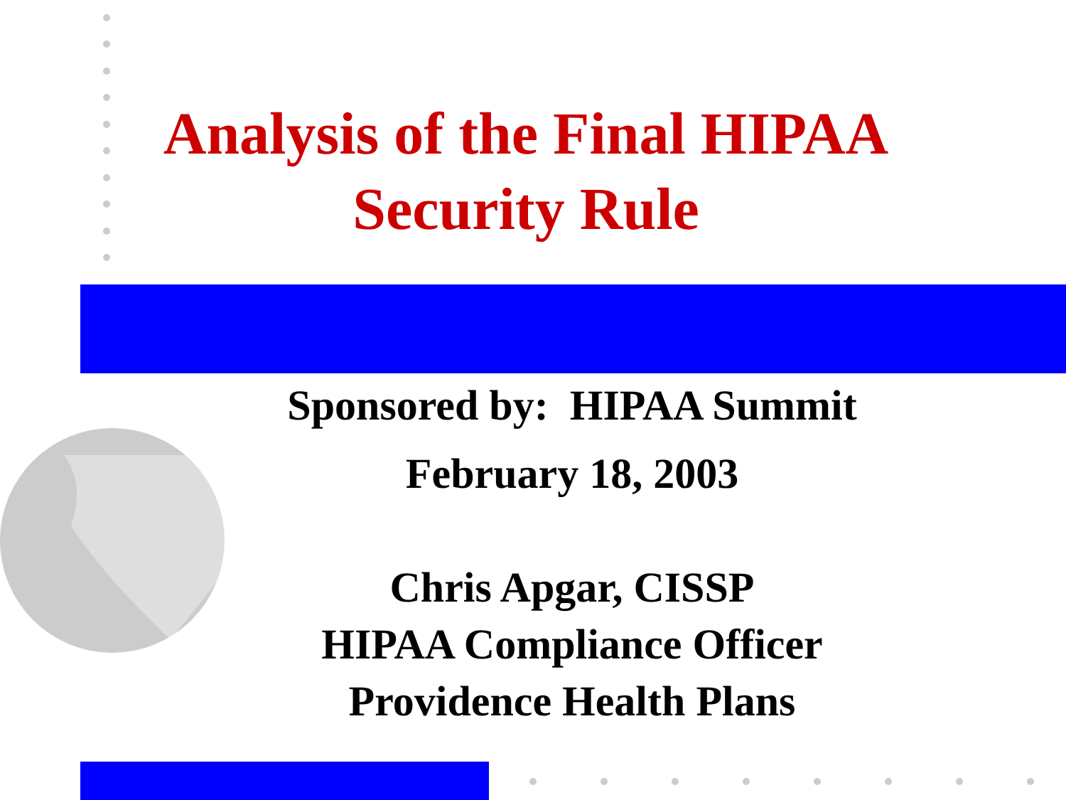Analysis of the Final HIPAA
Security Rule
Sponsored by: HIPAA Summit
February 18, 2003
Chris Apgar, CISSP
HIPAA Compliance Officer
Providence Health Plans